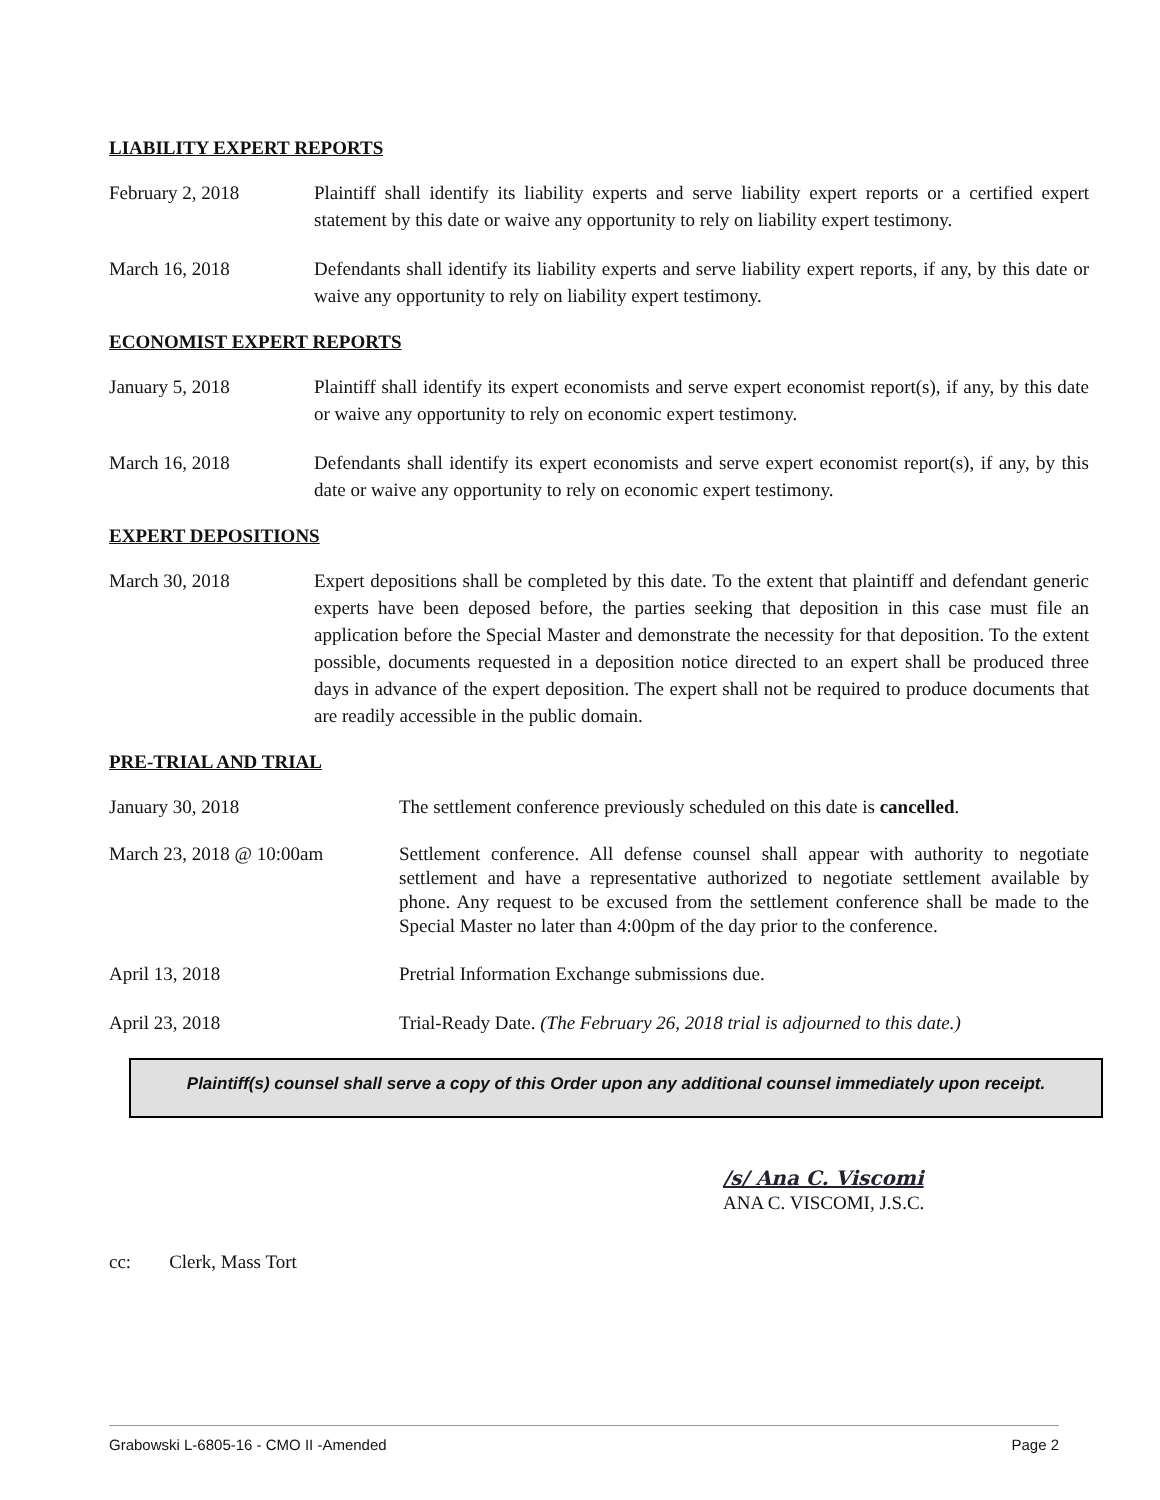LIABILITY EXPERT REPORTS
February 2, 2018 Plaintiff shall identify its liability experts and serve liability expert reports or a certified expert statement by this date or waive any opportunity to rely on liability expert testimony.
March 16, 2018 Defendants shall identify its liability experts and serve liability expert reports, if any, by this date or waive any opportunity to rely on liability expert testimony.
ECONOMIST EXPERT REPORTS
January 5, 2018 Plaintiff shall identify its expert economists and serve expert economist report(s), if any, by this date or waive any opportunity to rely on economic expert testimony.
March 16, 2018 Defendants shall identify its expert economists and serve expert economist report(s), if any, by this date or waive any opportunity to rely on economic expert testimony.
EXPERT DEPOSITIONS
March 30, 2018 Expert depositions shall be completed by this date. To the extent that plaintiff and defendant generic experts have been deposed before, the parties seeking that deposition in this case must file an application before the Special Master and demonstrate the necessity for that deposition. To the extent possible, documents requested in a deposition notice directed to an expert shall be produced three days in advance of the expert deposition. The expert shall not be required to produce documents that are readily accessible in the public domain.
PRE-TRIAL AND TRIAL
January 30, 2018 The settlement conference previously scheduled on this date is cancelled.
March 23, 2018 @ 10:00am Settlement conference. All defense counsel shall appear with authority to negotiate settlement and have a representative authorized to negotiate settlement available by phone. Any request to be excused from the settlement conference shall be made to the Special Master no later than 4:00pm of the day prior to the conference.
April 13, 2018 Pretrial Information Exchange submissions due.
April 23, 2018 Trial-Ready Date. (The February 26, 2018 trial is adjourned to this date.)
Plaintiff(s) counsel shall serve a copy of this Order upon any additional counsel immediately upon receipt.
/s/ Ana C. Viscomi
ANA C. VISCOMI, J.S.C.
cc: Clerk, Mass Tort
Grabowski L-6805-16 - CMO II -Amended Page 2